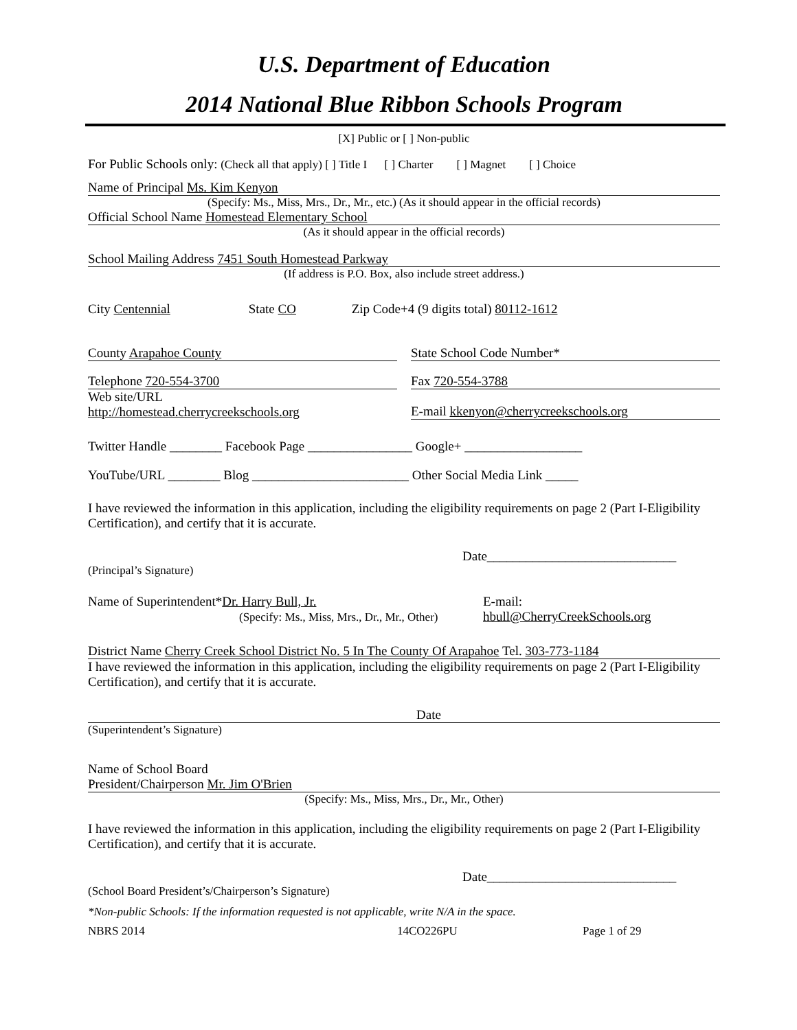U.S. Department of Education
2014 National Blue Ribbon Schools Program
[X] Public or [ ] Non-public
For Public Schools only: (Check all that apply) [ ] Title I [ ] Charter [ ] Magnet [ ] Choice
Name of Principal Ms. Kim Kenyon
(Specify: Ms., Miss, Mrs., Dr., Mr., etc.) (As it should appear in the official records)
Official School Name Homestead Elementary School
(As it should appear in the official records)
School Mailing Address 7451 South Homestead Parkway
(If address is P.O. Box, also include street address.)
City Centennial State CO Zip Code+4 (9 digits total) 80112-1612
County Arapahoe County State School Code Number*
Telephone 720-554-3700 Fax 720-554-3788
Web site/URL
http://homestead.cherrycreekschools.org E-mail kkenyon@cherrycreekschools.org
Twitter Handle ________ Facebook Page ________________ Google+ __________________
YouTube/URL ________ Blog ________________________ Other Social Media Link _____
I have reviewed the information in this application, including the eligibility requirements on page 2 (Part I-Eligibility Certification), and certify that it is accurate.
Date_____________________________
(Principal’s Signature)
Name of Superintendent*Dr. Harry Bull, Jr.
(Specify: Ms., Miss, Mrs., Dr., Mr., Other) E-mail:
hbull@CherryCreekSchools.org
District Name Cherry Creek School District No. 5 In The County Of Arapahoe Tel. 303-773-1184
I have reviewed the information in this application, including the eligibility requirements on page 2 (Part I-Eligibility Certification), and certify that it is accurate.
Date
(Superintendent’s Signature)
Name of School Board
President/Chairperson Mr. Jim O'Brien
(Specify: Ms., Miss, Mrs., Dr., Mr., Other)
I have reviewed the information in this application, including the eligibility requirements on page 2 (Part I-Eligibility Certification), and certify that it is accurate.
Date_____________________________
(School Board President’s/Chairperson’s Signature)
*Non-public Schools: If the information requested is not applicable, write N/A in the space.
NBRS 2014 14CO226PU Page 1 of 29